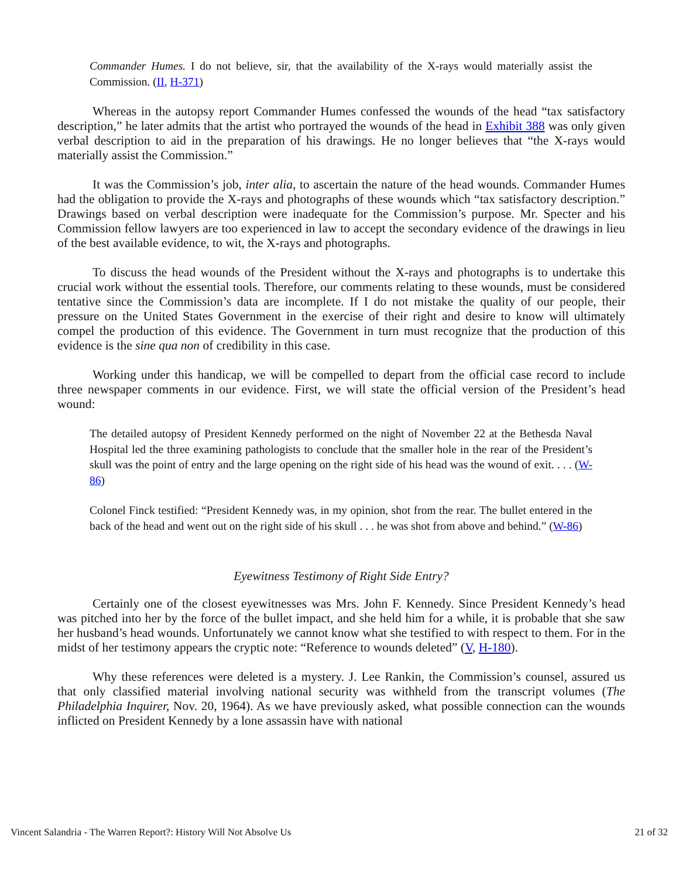Commander Humes. I do not believe, sir, that the availability of the X-rays would materially assist the Commission. (II, H-371)
Whereas in the autopsy report Commander Humes confessed the wounds of the head “tax satisfactory description,” he later admits that the artist who portrayed the wounds of the head in Exhibit 388 was only given verbal description to aid in the preparation of his drawings. He no longer believes that “the X-rays would materially assist the Commission.”
It was the Commission’s job, inter alia, to ascertain the nature of the head wounds. Commander Humes had the obligation to provide the X-rays and photographs of these wounds which “tax satisfactory description.” Drawings based on verbal description were inadequate for the Commission’s purpose. Mr. Specter and his Commission fellow lawyers are too experienced in law to accept the secondary evidence of the drawings in lieu of the best available evidence, to wit, the X-rays and photographs.
To discuss the head wounds of the President without the X-rays and photographs is to undertake this crucial work without the essential tools. Therefore, our comments relating to these wounds, must be considered tentative since the Commission’s data are incomplete. If I do not mistake the quality of our people, their pressure on the United States Government in the exercise of their right and desire to know will ultimately compel the production of this evidence. The Government in turn must recognize that the production of this evidence is the sine qua non of credibility in this case.
Working under this handicap, we will be compelled to depart from the official case record to include three newspaper comments in our evidence. First, we will state the official version of the President’s head wound:
The detailed autopsy of President Kennedy performed on the night of November 22 at the Bethesda Naval Hospital led the three examining pathologists to conclude that the smaller hole in the rear of the President’s skull was the point of entry and the large opening on the right side of his head was the wound of exit. . . . (W-86)
Colonel Finck testified: “President Kennedy was, in my opinion, shot from the rear. The bullet entered in the back of the head and went out on the right side of his skull . . . he was shot from above and behind.” (W-86)
Eyewitness Testimony of Right Side Entry?
Certainly one of the closest eyewitnesses was Mrs. John F. Kennedy. Since President Kennedy’s head was pitched into her by the force of the bullet impact, and she held him for a while, it is probable that she saw her husband’s head wounds. Unfortunately we cannot know what she testified to with respect to them. For in the midst of her testimony appears the cryptic note: “Reference to wounds deleted” (V, H-180).
Why these references were deleted is a mystery. J. Lee Rankin, the Commission’s counsel, assured us that only classified material involving national security was withheld from the transcript volumes (The Philadelphia Inquirer, Nov. 20, 1964). As we have previously asked, what possible connection can the wounds inflicted on President Kennedy by a lone assassin have with national
Vincent Salandria - The Warren Report?: History Will Not Absolve Us 21 of 32